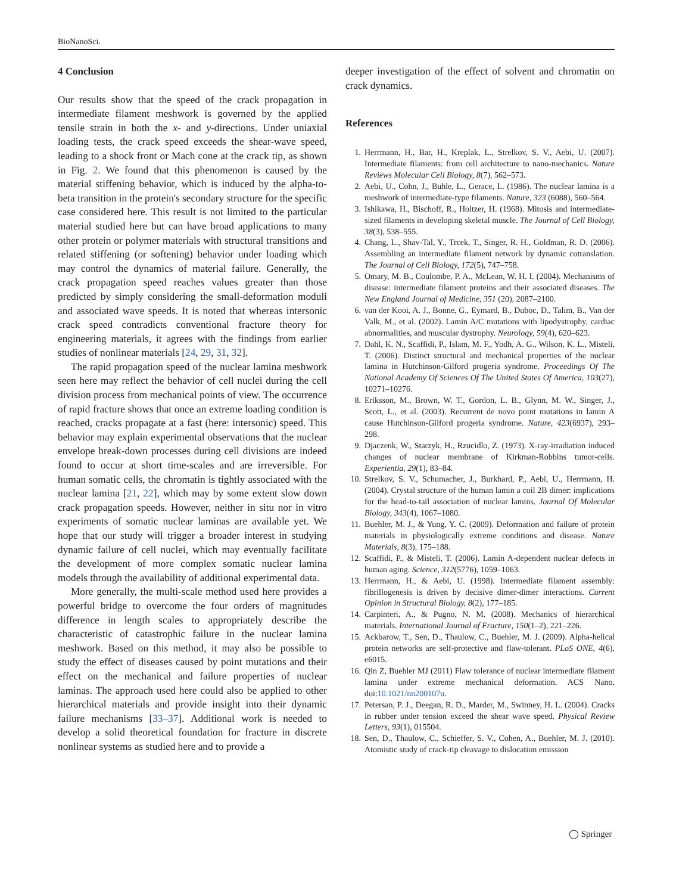BioNanoSci.
4 Conclusion
Our results show that the speed of the crack propagation in intermediate filament meshwork is governed by the applied tensile strain in both the x- and y-directions. Under uniaxial loading tests, the crack speed exceeds the shear-wave speed, leading to a shock front or Mach cone at the crack tip, as shown in Fig. 2. We found that this phenomenon is caused by the material stiffening behavior, which is induced by the alpha-to-beta transition in the protein's secondary structure for the specific case considered here. This result is not limited to the particular material studied here but can have broad applications to many other protein or polymer materials with structural transitions and related stiffening (or softening) behavior under loading which may control the dynamics of material failure. Generally, the crack propagation speed reaches values greater than those predicted by simply considering the small-deformation moduli and associated wave speeds. It is noted that whereas intersonic crack speed contradicts conventional fracture theory for engineering materials, it agrees with the findings from earlier studies of nonlinear materials [24, 29, 31, 32].
The rapid propagation speed of the nuclear lamina meshwork seen here may reflect the behavior of cell nuclei during the cell division process from mechanical points of view. The occurrence of rapid fracture shows that once an extreme loading condition is reached, cracks propagate at a fast (here: intersonic) speed. This behavior may explain experimental observations that the nuclear envelope break-down processes during cell divisions are indeed found to occur at short time-scales and are irreversible. For human somatic cells, the chromatin is tightly associated with the nuclear lamina [21, 22], which may by some extent slow down crack propagation speeds. However, neither in situ nor in vitro experiments of somatic nuclear laminas are available yet. We hope that our study will trigger a broader interest in studying dynamic failure of cell nuclei, which may eventually facilitate the development of more complex somatic nuclear lamina models through the availability of additional experimental data.
More generally, the multi-scale method used here provides a powerful bridge to overcome the four orders of magnitudes difference in length scales to appropriately describe the characteristic of catastrophic failure in the nuclear lamina meshwork. Based on this method, it may also be possible to study the effect of diseases caused by point mutations and their effect on the mechanical and failure properties of nuclear laminas. The approach used here could also be applied to other hierarchical materials and provide insight into their dynamic failure mechanisms [33–37]. Additional work is needed to develop a solid theoretical foundation for fracture in discrete nonlinear systems as studied here and to provide a
deeper investigation of the effect of solvent and chromatin on crack dynamics.
References
1. Herrmann, H., Bar, H., Kreplak, L., Strelkov, S. V., Aebi, U. (2007). Intermediate filaments: from cell architecture to nano-mechanics. Nature Reviews Molecular Cell Biology, 8(7), 562–573.
2. Aebi, U., Cohn, J., Buhle, L., Gerace, L. (1986). The nuclear lamina is a meshwork of intermediate-type filaments. Nature, 323 (6088), 560–564.
3. Ishikawa, H., Bischoff, R., Holtzer, H. (1968). Mitosis and intermediate-sized filaments in developing skeletal muscle. The Journal of Cell Biology, 38(3), 538–555.
4. Chang, L., Shav-Tal, Y., Trcek, T., Singer, R. H., Goldman, R. D. (2006). Assembling an intermediate filament network by dynamic cotranslation. The Journal of Cell Biology, 172(5), 747–758.
5. Omary, M. B., Coulombe, P. A., McLean, W. H. I. (2004). Mechanisms of disease: intermediate filament proteins and their associated diseases. The New England Journal of Medicine, 351 (20), 2087–2100.
6. van der Kooi, A. J., Bonne, G., Eymard, B., Duboc, D., Talim, B., Van der Valk, M., et al. (2002). Lamin A/C mutations with lipodystrophy, cardiac abnormalities, and muscular dystrophy. Neurology, 59(4), 620–623.
7. Dahl, K. N., Scaffidi, P., Islam, M. F., Yodh, A. G., Wilson, K. L., Misteli, T. (2006). Distinct structural and mechanical properties of the nuclear lamina in Hutchinson-Gilford progeria syndrome. Proceedings Of The National Academy Of Sciences Of The United States Of America, 103(27), 10271–10276.
8. Eriksson, M., Brown, W. T., Gordon, L. B., Glynn, M. W., Singer, J., Scott, L., et al. (2003). Recurrent de novo point mutations in lamin A cause Hutchinson-Gilford progeria syndrome. Nature, 423(6937), 293–298.
9. Djaczenk, W., Starzyk, H., Rzucidlo, Z. (1973). X-ray-irradiation induced changes of nuclear membrane of Kirkman-Robbins tumor-cells. Experientia, 29(1), 83–84.
10. Strelkov, S. V., Schumacher, J., Burkhard, P., Aebi, U., Herrmann, H. (2004). Crystal structure of the human lamin a coil 2B dimer: implications for the head-to-tail association of nuclear lamins. Journal Of Molecular Biology, 343(4), 1067–1080.
11. Buehler, M. J., & Yung, Y. C. (2009). Deformation and failure of protein materials in physiologically extreme conditions and disease. Nature Materials, 8(3), 175–188.
12. Scaffidi, P., & Misteli, T. (2006). Lamin A-dependent nuclear defects in human aging. Science, 312(5776), 1059–1063.
13. Herrmann, H., & Aebi, U. (1998). Intermediate filament assembly: fibrillogenesis is driven by decisive dimer-dimer interactions. Current Opinion in Structural Biology, 8(2), 177–185.
14. Carpinteri, A., & Pugno, N. M. (2008). Mechanics of hierarchical materials. International Journal of Fracture, 150(1–2), 221–226.
15. Ackbarow, T., Sen, D., Thaulow, C., Buehler, M. J. (2009). Alpha-helical protein networks are self-protective and flaw-tolerant. PLoS ONE, 4(6), e6015.
16. Qin Z, Buehler MJ (2011) Flaw tolerance of nuclear intermediate filament lamina under extreme mechanical deformation. ACS Nano. doi:10.1021/nn200107u.
17. Petersan, P. J., Deegan, R. D., Marder, M., Swinney, H. L. (2004). Cracks in rubber under tension exceed the shear wave speed. Physical Review Letters, 93(1), 015504.
18. Sen, D., Thaulow, C., Schieffer, S. V., Cohen, A., Buehler, M. J. (2010). Atomistic study of crack-tip cleavage to dislocation emission
◯ Springer